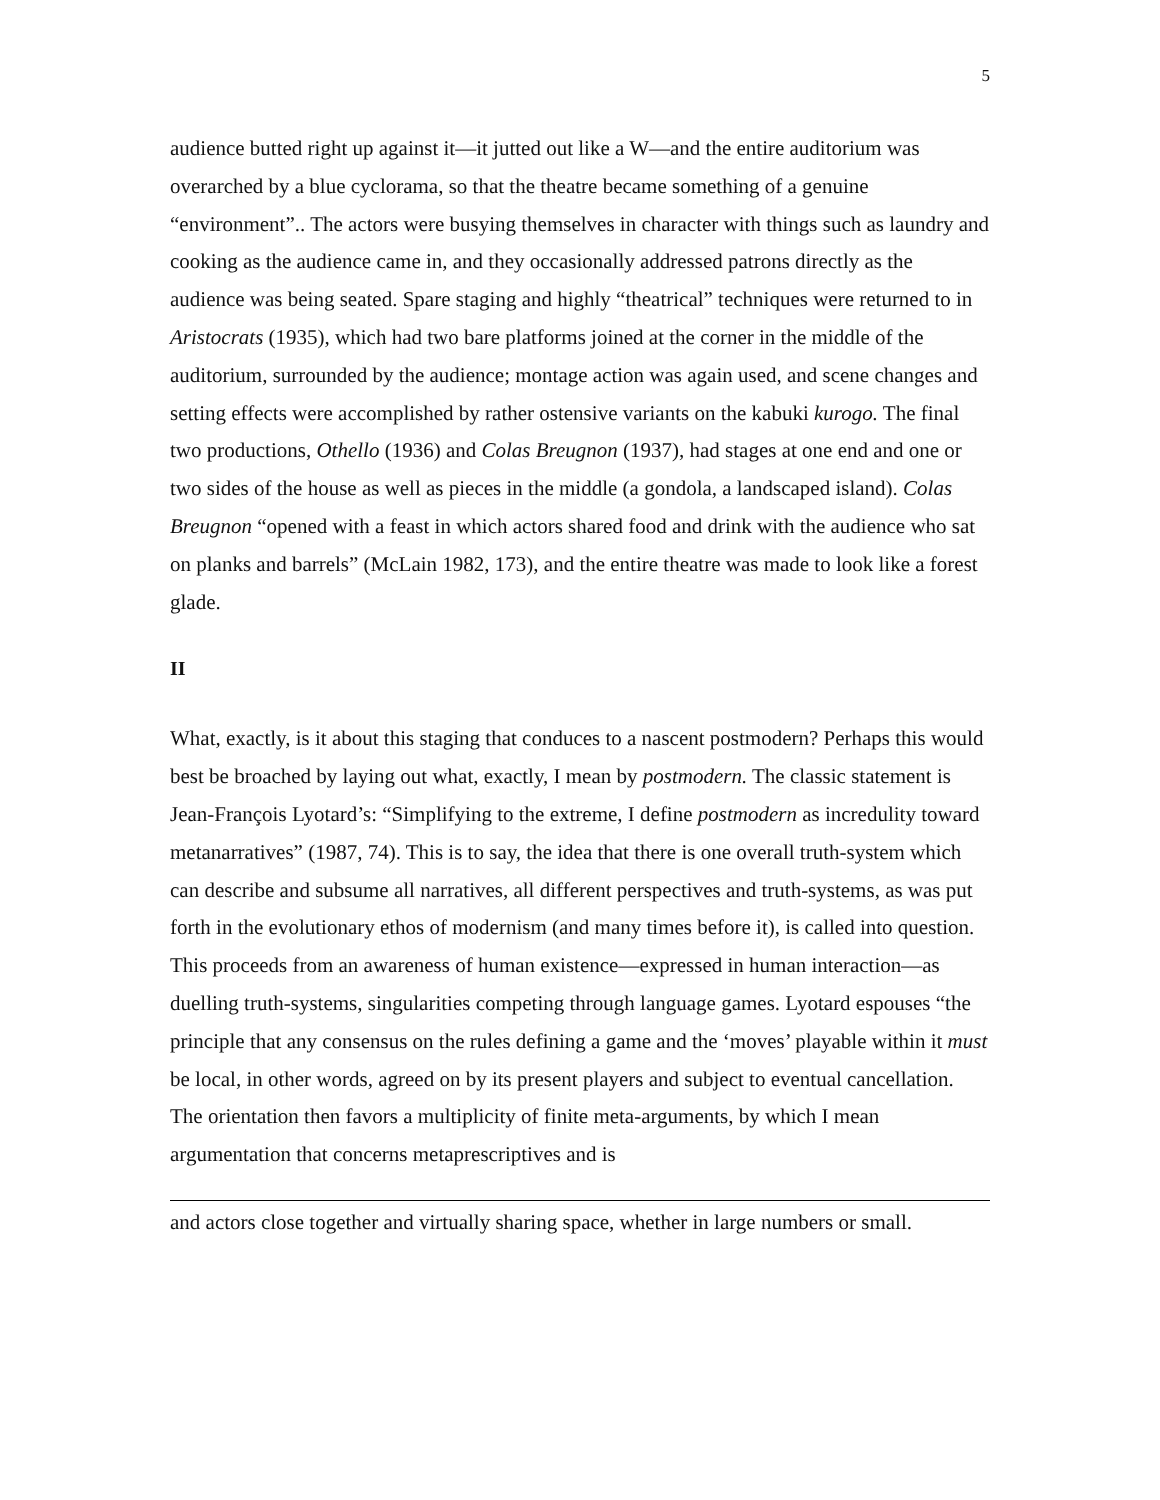5
audience butted right up against it—it jutted out like a W—and the entire auditorium was overarched by a blue cyclorama, so that the theatre became something of a genuine “environment”.. The actors were busying themselves in character with things such as laundry and cooking as the audience came in, and they occasionally addressed patrons directly as the audience was being seated. Spare staging and highly “theatrical” techniques were returned to in Aristocrats (1935), which had two bare platforms joined at the corner in the middle of the auditorium, surrounded by the audience; montage action was again used, and scene changes and setting effects were accomplished by rather ostensive variants on the kabuki kurogo. The final two productions, Othello (1936) and Colas Breugnon (1937), had stages at one end and one or two sides of the house as well as pieces in the middle (a gondola, a landscaped island). Colas Breugnon “opened with a feast in which actors shared food and drink with the audience who sat on planks and barrels” (McLain 1982, 173), and the entire theatre was made to look like a forest glade.
II
What, exactly, is it about this staging that conduces to a nascent postmodern? Perhaps this would best be broached by laying out what, exactly, I mean by postmodern. The classic statement is Jean-François Lyotard’s: “Simplifying to the extreme, I define postmodern as incredulity toward metanarratives” (1987, 74). This is to say, the idea that there is one overall truth-system which can describe and subsume all narratives, all different perspectives and truth-systems, as was put forth in the evolutionary ethos of modernism (and many times before it), is called into question. This proceeds from an awareness of human existence—expressed in human interaction—as duelling truth-systems, singularities competing through language games. Lyotard espouses “the principle that any consensus on the rules defining a game and the ‘moves’ playable within it must be local, in other words, agreed on by its present players and subject to eventual cancellation. The orientation then favors a multiplicity of finite meta-arguments, by which I mean argumentation that concerns metaprescriptives and is
and actors close together and virtually sharing space, whether in large numbers or small.